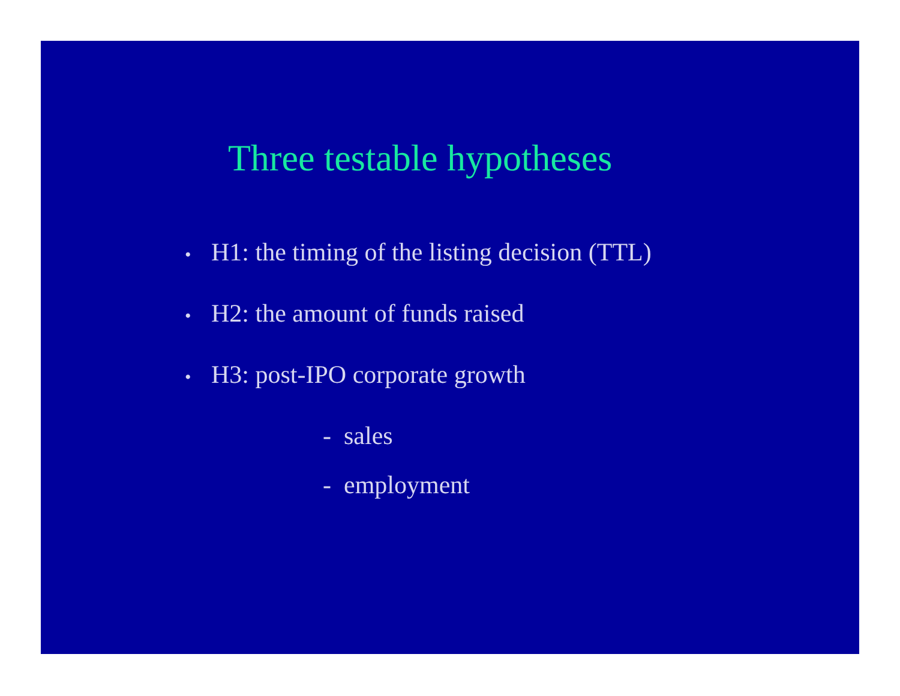Three testable hypotheses
• H1: the timing of the listing decision (TTL)
• H2: the amount of funds raised
• H3: post-IPO corporate growth
- sales
- employment